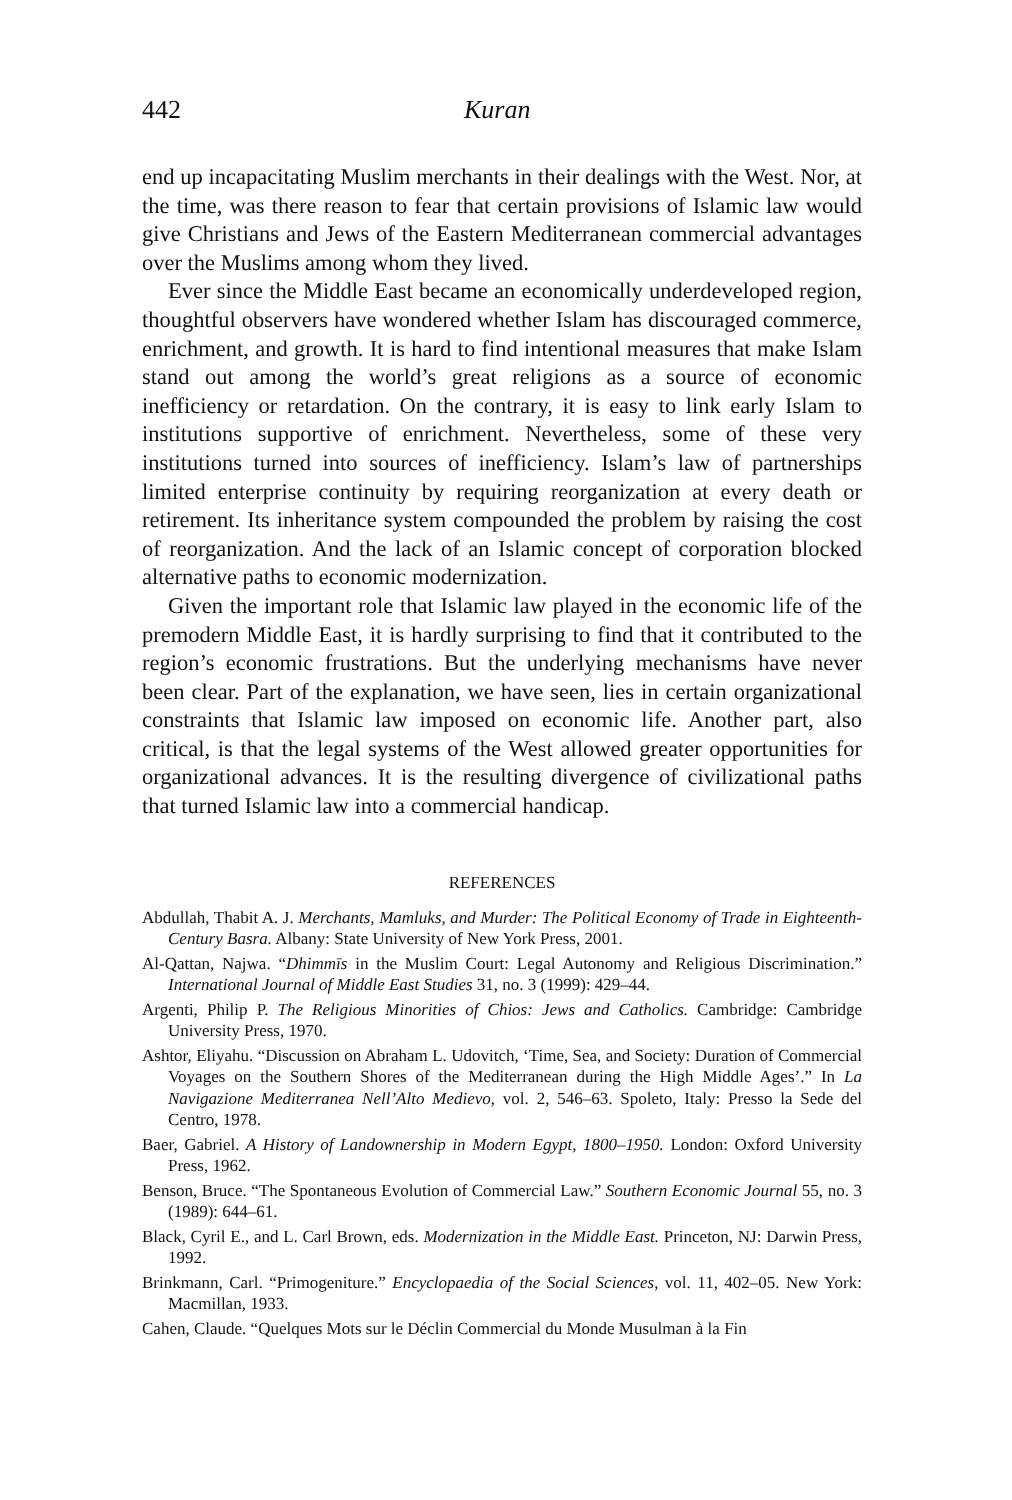442 Kuran
end up incapacitating Muslim merchants in their dealings with the West. Nor, at the time, was there reason to fear that certain provisions of Islamic law would give Christians and Jews of the Eastern Mediterranean commercial advantages over the Muslims among whom they lived.
Ever since the Middle East became an economically underdeveloped region, thoughtful observers have wondered whether Islam has discouraged commerce, enrichment, and growth. It is hard to find intentional measures that make Islam stand out among the world’s great religions as a source of economic inefficiency or retardation. On the contrary, it is easy to link early Islam to institutions supportive of enrichment. Nevertheless, some of these very institutions turned into sources of inefficiency. Islam’s law of partnerships limited enterprise continuity by requiring reorganization at every death or retirement. Its inheritance system compounded the problem by raising the cost of reorganization. And the lack of an Islamic concept of corporation blocked alternative paths to economic modernization.
Given the important role that Islamic law played in the economic life of the premodern Middle East, it is hardly surprising to find that it contributed to the region’s economic frustrations. But the underlying mechanisms have never been clear. Part of the explanation, we have seen, lies in certain organizational constraints that Islamic law imposed on economic life. Another part, also critical, is that the legal systems of the West allowed greater opportunities for organizational advances. It is the resulting divergence of civilizational paths that turned Islamic law into a commercial handicap.
REFERENCES
Abdullah, Thabit A. J. Merchants, Mamluks, and Murder: The Political Economy of Trade in Eighteenth-Century Basra. Albany: State University of New York Press, 2001.
Al-Qattan, Najwa. “Dhimmīs in the Muslim Court: Legal Autonomy and Religious Discrimination.” International Journal of Middle East Studies 31, no. 3 (1999): 429–44.
Argenti, Philip P. The Religious Minorities of Chios: Jews and Catholics. Cambridge: Cambridge University Press, 1970.
Ashtor, Eliyahu. “Discussion on Abraham L. Udovitch, ‘Time, Sea, and Society: Duration of Commercial Voyages on the Southern Shores of the Mediterranean during the High Middle Ages’.” In La Navigazione Mediterranea Nell’Alto Medievo, vol. 2, 546–63. Spoleto, Italy: Presso la Sede del Centro, 1978.
Baer, Gabriel. A History of Landownership in Modern Egypt, 1800–1950. London: Oxford University Press, 1962.
Benson, Bruce. “The Spontaneous Evolution of Commercial Law.” Southern Economic Journal 55, no. 3 (1989): 644–61.
Black, Cyril E., and L. Carl Brown, eds. Modernization in the Middle East. Princeton, NJ: Darwin Press, 1992.
Brinkmann, Carl. “Primogeniture.” Encyclopaedia of the Social Sciences, vol. 11, 402–05. New York: Macmillan, 1933.
Cahen, Claude. “Quelques Mots sur le Déclin Commercial du Monde Musulman à la Fin